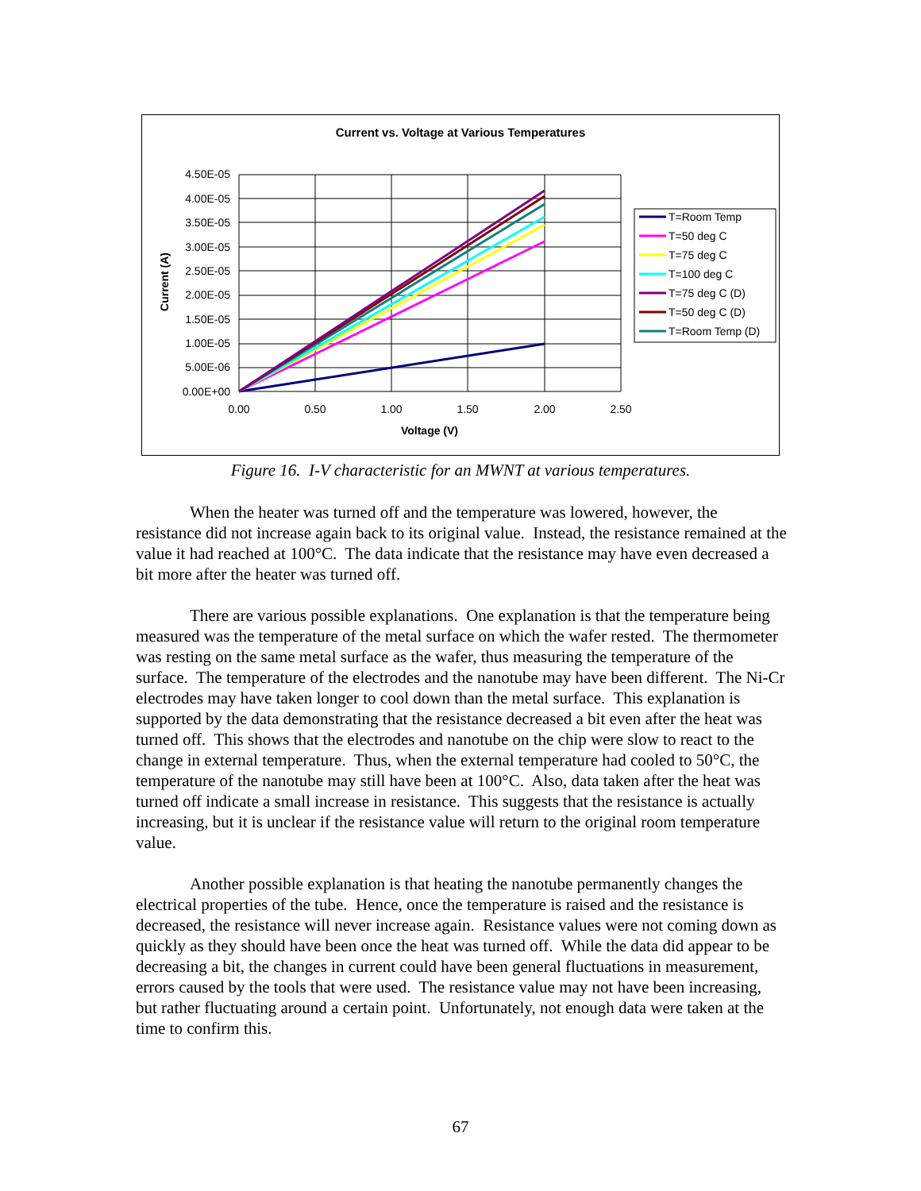Current vs. Voltage at Various Temperatures
4.50E-05
4.00E-05
3.50E-05
3.00E-05
2.50E-05
2.00E-05
1.50E-05
1.00E-05
5.00E-06
0.00E+00
0.00
0.50
1.00
1.50
2.00
2.50
Voltage (V)
Current (A)
T=Room Temp
T=50 deg C
T=75 deg C
T=100 deg C
T=75 deg C (D)
T=50 deg C (D)
T=Room Temp (D)
Figure 16. I-V characteristic for an MWNT at various temperatures.
When the heater was turned off and the temperature was lowered, however, the resistance did not increase again back to its original value. Instead, the resistance remained at the value it had reached at 100°C. The data indicate that the resistance may have even decreased a bit more after the heater was turned off.
There are various possible explanations. One explanation is that the temperature being measured was the temperature of the metal surface on which the wafer rested. The thermometer was resting on the same metal surface as the wafer, thus measuring the temperature of the surface. The temperature of the electrodes and the nanotube may have been different. The Ni-Cr electrodes may have taken longer to cool down than the metal surface. This explanation is supported by the data demonstrating that the resistance decreased a bit even after the heat was turned off. This shows that the electrodes and nanotube on the chip were slow to react to the change in external temperature. Thus, when the external temperature had cooled to 50°C, the temperature of the nanotube may still have been at 100°C. Also, data taken after the heat was turned off indicate a small increase in resistance. This suggests that the resistance is actually increasing, but it is unclear if the resistance value will return to the original room temperature value.
Another possible explanation is that heating the nanotube permanently changes the electrical properties of the tube. Hence, once the temperature is raised and the resistance is decreased, the resistance will never increase again. Resistance values were not coming down as quickly as they should have been once the heat was turned off. While the data did appear to be decreasing a bit, the changes in current could have been general fluctuations in measurement, errors caused by the tools that were used. The resistance value may not have been increasing, but rather fluctuating around a certain point. Unfortunately, not enough data were taken at the time to confirm this.
67